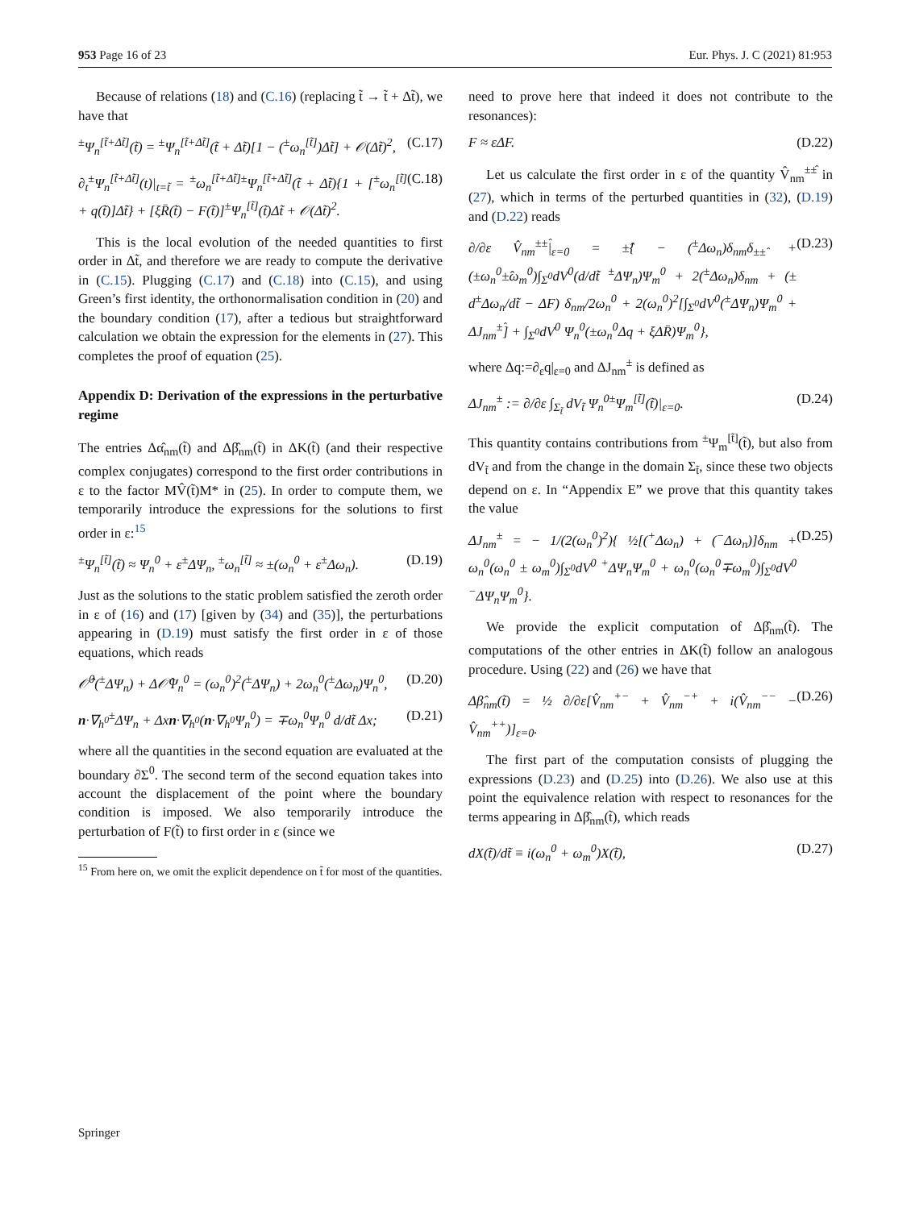953 Page 16 of 23 Eur. Phys. J. C (2021) 81:953
Because of relations (18) and (C.16) (replacing t̃ → t̃ + Δt̃), we have that
<sup>±</sup>Ψ<sub>n</sub><sup>[t̃+Δt̃]</sup>(t̃) = <sup>±</sup>Ψ<sub>n</sub><sup>[t̃+Δt̃]</sup>(t̃ + Δt̃)[1 − (<sup>±</sup>ω<sub>n</sub><sup>[t̃]</sup>)Δt̃] + 𝒪(Δt̃)<sup>2</sup>, (C.17)
∂<sub>t</sub><sup>±</sup>Ψ<sub>n</sub><sup>[t̃+Δt̃]</sup>(t)|<sub>t=t̃</sub> = <sup>±</sup>ω<sub>n</sub><sup>[t̃+Δt̃]±</sup>Ψ<sub>n</sub><sup>[t̃+Δt̃]</sup>(t̃ + Δt̃){1 + [<sup>±</sup>ω<sub>n</sub><sup>[t̃]</sup> + q(t̃)]Δt̃} + [ξR̄(t̃) − F(t̃)]<sup>±</sup>Ψ<sub>n</sub><sup>[t̃]</sup>(t̃)Δt̃ + 𝒪(Δt̃)<sup>2</sup>. (C.18)
This is the local evolution of the needed quantities to first order in Δt̃, and therefore we are ready to compute the derivative in (C.15). Plugging (C.17) and (C.18) into (C.15), and using Green’s first identity, the orthonormalisation condition in (20) and the boundary condition (17), after a tedious but straightforward calculation we obtain the expression for the elements in (27). This completes the proof of equation (25).
Appendix D: Derivation of the expressions in the perturbative regime
The entries Δα̂<sub>nm</sub>(t̃) and Δβ̂<sub>nm</sub>(t̃) in ΔK(t̃) (and their respective complex conjugates) correspond to the first order contributions in ε to the factor MV̂(t̃)M* in (25). In order to compute them, we temporarily introduce the expressions for the solutions to first order in ε:<sup>15</sup>
<sup>±</sup>Ψ<sub>n</sub><sup>[t̃]</sup>(t̃) ≈ Ψ<sub>n</sub><sup>0</sup> + ε<sup>±</sup>ΔΨ<sub>n</sub>, <sup>±</sup>ω<sub>n</sub><sup>[t̃]</sup> ≈ ±(ω<sub>n</sub><sup>0</sup> + ε<sup>±</sup>Δω<sub>n</sub>). (D.19)
Just as the solutions to the static problem satisfied the zeroth order in ε of (16) and (17) [given by (34) and (35)], the perturbations appearing in (D.19) must satisfy the first order in ε of those equations, which reads
𝒪̂<sup>0</sup>(<sup>±</sup>ΔΨ<sub>n</sub>) + Δ𝒪̂Ψ<sub>n</sub><sup>0</sup> = (ω<sub>n</sub><sup>0</sup>)<sup>2</sup>(<sup>±</sup>ΔΨ<sub>n</sub>) + 2ω<sub>n</sub><sup>0</sup>(<sup>±</sup>Δω<sub>n</sub>)Ψ<sub>n</sub><sup>0</sup>, (D.20)
n·∇<sub>h<sup>0</sup></sub><sup>±</sup>ΔΨ<sub>n</sub> + Δxn·∇<sub>h<sup>0</sup></sub>(n·∇<sub>h<sup>0</sup></sub>Ψ<sub>n</sub><sup>0</sup>) = ∓ω<sub>n</sub><sup>0</sup>Ψ<sub>n</sub><sup>0</sup> d/dt̃ Δx; (D.21)
where all the quantities in the second equation are evaluated at the boundary ∂Σ<sup>0</sup>. The second term of the second equation takes into account the displacement of the point where the boundary condition is imposed. We also temporarily introduce the perturbation of F(t̃) to first order in ε (since we
<sup>15</sup> From here on, we omit the explicit dependence on t̃ for most of the quantities.
need to prove here that indeed it does not contribute to the resonances):
F ≈ εΔF. (D.22)
Let us calculate the first order in ε of the quantity V̂<sub>nm</sub><sup>±±̂</sup> in (27), which in terms of the perturbed quantities in (32), (D.19) and (D.22) reads
∂/∂ε V̂<sub>nm</sub><sup>±±̂</sup>|<sub>ε=0</sub> = ±̂{ − (<sup>±</sup>Δω<sub>n</sub>)δ<sub>nm</sub>δ<sub>±±̂</sub> + (±ω<sub>n</sub><sup>0</sup>±̂ω<sub>m</sub><sup>0</sup>)∫<sub>Σ<sup>0</sup></sub>dV<sup>0</sup>(d/dt̃ <sup>±</sup>ΔΨ<sub>n</sub>)Ψ<sub>m</sub><sup>0</sup> + 2(<sup>±</sup>Δω<sub>n</sub>)δ<sub>nm</sub> + (± d<sup>±</sup>Δω<sub>n</sub>/dt̃ − ΔF) δ<sub>nm</sub>/2ω<sub>n</sub><sup>0</sup> + 2(ω<sub>n</sub><sup>0</sup>)<sup>2</sup>[∫<sub>Σ<sup>0</sup></sub>dV<sup>0</sup>(<sup>±</sup>ΔΨ<sub>n</sub>)Ψ<sub>m</sub><sup>0</sup> + ΔJ<sub>nm</sub><sup>±̂</sup>] + ∫<sub>Σ<sup>0</sup></sub>dV<sup>0</sup> Ψ<sub>n</sub><sup>0</sup>(±ω<sub>n</sub><sup>0</sup>Δq + ξΔR̄)Ψ<sub>m</sub><sup>0</sup>}, (D.23)
where Δq:=∂<sub>ε</sub>q|<sub>ε=0</sub> and ΔJ<sub>nm</sub><sup>±</sup> is defined as
ΔJ<sub>nm</sub><sup>±</sup> := ∂/∂ε ∫<sub>Σ<sub>t̃</sub></sub> dV<sub>t̃</sub> Ψ<sub>n</sub><sup>0±</sup>Ψ<sub>m</sub><sup>[t̃]</sup>(t̃)|<sub>ε=0</sub>. (D.24)
This quantity contains contributions from <sup>±</sup>Ψ<sub>m</sub><sup>[t̃]</sup>(t̃), but also from dV<sub>t̃</sub> and from the change in the domain Σ<sub>t̃</sub>, since these two objects depend on ε. In “Appendix E” we prove that this quantity takes the value
ΔJ<sub>nm</sub><sup>±</sup> = − 1/(2(ω<sub>n</sub><sup>0</sup>)<sup>2</sup>){ ½[(<sup>+</sup>Δω<sub>n</sub>) + (<sup>−</sup>Δω<sub>n</sub>)]δ<sub>nm</sub> + ω<sub>n</sub><sup>0</sup>(ω<sub>n</sub><sup>0</sup> ± ω<sub>m</sub><sup>0</sup>)∫<sub>Σ<sup>0</sup></sub>dV<sup>0</sup> <sup>+</sup>ΔΨ<sub>n</sub>Ψ<sub>m</sub><sup>0</sup> + ω<sub>n</sub><sup>0</sup>(ω<sub>n</sub><sup>0</sup>∓ω<sub>m</sub><sup>0</sup>)∫<sub>Σ<sup>0</sup></sub>dV<sup>0</sup> <sup>−</sup>ΔΨ<sub>n</sub>Ψ<sub>m</sub><sup>0</sup>}. (D.25)
We provide the explicit computation of Δβ̂<sub>nm</sub>(t̃). The computations of the other entries in ΔK(t̃) follow an analogous procedure. Using (22) and (26) we have that
Δβ̂<sub>nm</sub>(t̃) = ½ ∂/∂ε[V̂<sub>nm</sub><sup>+−</sup> + V̂<sub>nm</sub><sup>−+</sup> + i(V̂<sub>nm</sub><sup>−−</sup> − V̂<sub>nm</sub><sup>++</sup>)]<sub>ε=0</sub>. (D.26)
The first part of the computation consists of plugging the expressions (D.23) and (D.25) into (D.26). We also use at this point the equivalence relation with respect to resonances for the terms appearing in Δβ̂<sub>nm</sub>(t̃), which reads
dX(t̃)/dt̃ ≡ i(ω<sub>n</sub><sup>0</sup> + ω<sub>m</sub><sup>0</sup>)X(t̃), (D.27)
Springer